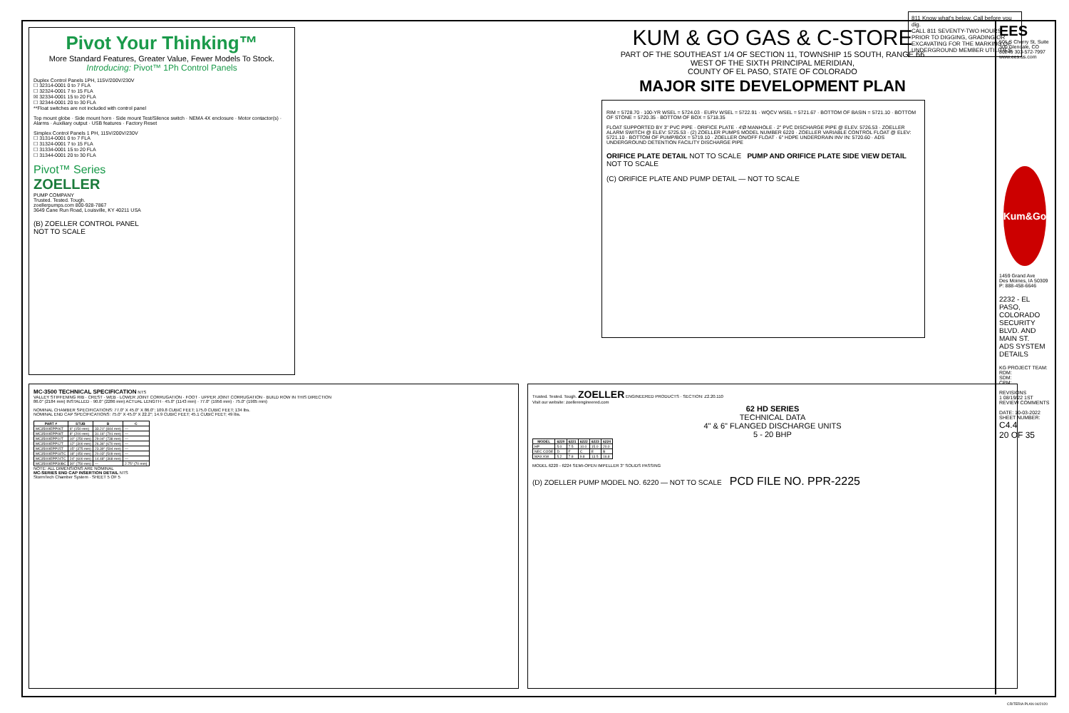Pivot Your Thinking™
More Standard Features, Greater Value, Fewer Models To Stock.
Introducing: Pivot™ 1Ph Control Panels
Duplex Control Panels 1PH, 115V/200V/230V
☐ 32314-0001 0 to 7 FLA
☐ 32324-0001 7 to 15 FLA
☒ 32334-0001 15 to 20 FLA
☐ 32344-0001 20 to 30 FLA
**Float switches are not included with control panel
Top mount globe · Side mount horn · Side mount Test/Silence switch · NEMA 4X enclosure · Motor contactor(s) · Alarms · Auxiliary output · USB features · Factory Reset
Simplex Control Panels 1 PH, 115V/200V/230V
☐ 31314-0001 0 to 7 FLA
☐ 31324-0001 7 to 15 FLA
☐ 31334-0001 15 to 20 FLA
☐ 31344-0001 20 to 30 FLA
Pivot™ Series
ZOELLER
PUMP COMPANY
Trusted. Tested. Tough.
zoellerpumps.com 800-928-7867
3649 Cane Run Road, Louisville, KY 40211 USA
(B) ZOELLER CONTROL PANEL
NOT TO SCALE
KUM & GO GAS & C-STORE
PART OF THE SOUTHEAST 1/4 OF SECTION 11, TOWNSHIP 15 SOUTH, RANGE 66
WEST OF THE SIXTH PRINCIPAL MERIDIAN,
COUNTY OF EL PASO, STATE OF COLORADO
MAJOR SITE DEVELOPMENT PLAN
811 Know what's below. Call before you dig.
CALL 811 SEVENTY-TWO HOURS PRIOR TO DIGGING, GRADING OR EXCAVATING FOR THE MARKING OF UNDERGROUND MEMBER UTILITIES.
RIM = 5728.70 · 100-YR WSEL = 5724.03 · EURV WSEL = 5722.91 · WQCV WSEL = 5721.67 · BOTTOM OF BASIN = 5721.10 · BOTTOM OF STONE = 5720.35 · BOTTOM OF BOX = 5718.35
FLOAT SUPPORTED BY 3" PVC PIPE · ORIFICE PLATE · 4'Ø MANHOLE · 2" PVC DISCHARGE PIPE @ ELEV. 5726.53 · ZOELLER ALARM SWITCH @ ELEV: 5725.53 · (2) ZOELLER PUMPS MODEL NUMBER 6220 · ZOELLER VARIABLE CONTROL FLOAT @ ELEV: 5721.10 · BOTTOM OF PUMP/BOX = 5719.10 · ZOELLER ON/OFF FLOAT · 6" HDPE UNDERDRAIN INV IN: 5720.60 · ADS UNDERGROUND DETENTION FACILITY DISCHARGE PIPE
ORIFICE PLATE DETAIL NOT TO SCALE PUMP AND ORIFICE PLATE SIDE VIEW DETAIL NOT TO SCALE
(C) ORIFICE PLATE AND PUMP DETAIL — NOT TO SCALE
MC-3500 TECHNICAL SPECIFICATION NTS
VALLEY STIFFENING RIB · CREST · WEB · LOWER JOINT CORRUGATION · FOOT · UPPER JOINT CORRUGATION · BUILD ROW IN THIS DIRECTION
86.0" (2184 mm) INSTALLED · 90.0" (2286 mm) ACTUAL LENGTH · 45.0" (1143 mm) · 77.0" (1956 mm) · 75.0" (1905 mm)
NOMINAL CHAMBER SPECIFICATIONS: 77.0" X 45.0" X 86.0"; 109.8 CUBIC FEET; 175.0 CUBIC FEET; 134 lbs.
NOMINAL END CAP SPECIFICATIONS: 75.0" X 45.0" X 22.2"; 14.9 CUBIC FEET; 45.1 CUBIC FEET; 49 lbs.
| PART # | STUB | B | C |
| --- | --- | --- | --- |
| MC3500IEPP06T | 6" (150 mm) | 33.21" (844 mm) | — |
| MC3500IEPP08T | 8" (200 mm) | 31.16" (791 mm) | — |
| MC3500IEPP10T | 10" (250 mm) | 29.04" (738 mm) | — |
| MC3500IEPP12T | 12" (300 mm) | 26.36" (670 mm) | — |
| MC3500IEPP15T | 15" (375 mm) | 23.39" (594 mm) | — |
| MC3500IEPP18TC | 18" (450 mm) | 20.03" (509 mm) | — |
| MC3500IEPP24TC | 24" (600 mm) | 14.48" (368 mm) | — |
| MC3500IEPP30BC | 30" (750 mm) | — | 2.75" (70 mm) |
NOTE: ALL DIMENSIONS ARE NOMINAL
MC-SERIES END CAP INSERTION DETAIL NTS
StormTech Chamber System · SHEET 5 OF 5
Trusted. Tested. Tough. ZOELLER ENGINEERED PRODUCTS · SECTION: Z2.20.110
Visit our website: zoellerengineered.com
62 HD SERIES
TECHNICAL DATA
4" & 6" FLANGED DISCHARGE UNITS
5 - 20 BHP
| MODEL | 6220 | 6221 | 6222 | 6223 | 6224 |
| --- | --- | --- | --- | --- | --- |
| HP | 5.0 | 7.5 | 10.0 | 15.0 | 20.0 |
| NEC CODE | D | F | C | E | B |
| MAX KW | 5.2 | 7.8 | 9.8 | 13.5 | 16.8 |
MODEL 6220 - 6224 SEMI-OPEN IMPELLER 3" SOLIDS PASSING
(D) ZOELLER PUMP MODEL NO. 6220 — NOT TO SCALE PCD FILE NO. PPR-2225
EES
501 S Cherry St, Suite 300 Glendale, CO 80246 303-572-7997 www.ees.us.com
Kum&Go
1459 Grand Ave
Des Moines, IA 50309
P: 888-458-6646
2232 - EL PASO, COLORADO
SECURITY BLVD. AND MAIN ST.
ADS SYSTEM DETAILS
KG PROJECT TEAM:
RDM:
SDM:
CPM:
REVISIONS
1 08/19/22 1ST REVIEW COMMENTS
DATE: 10-03-2022
SHEET NUMBER:
C4.4
20 OF 35
CRITERIA PLAN 04/2020